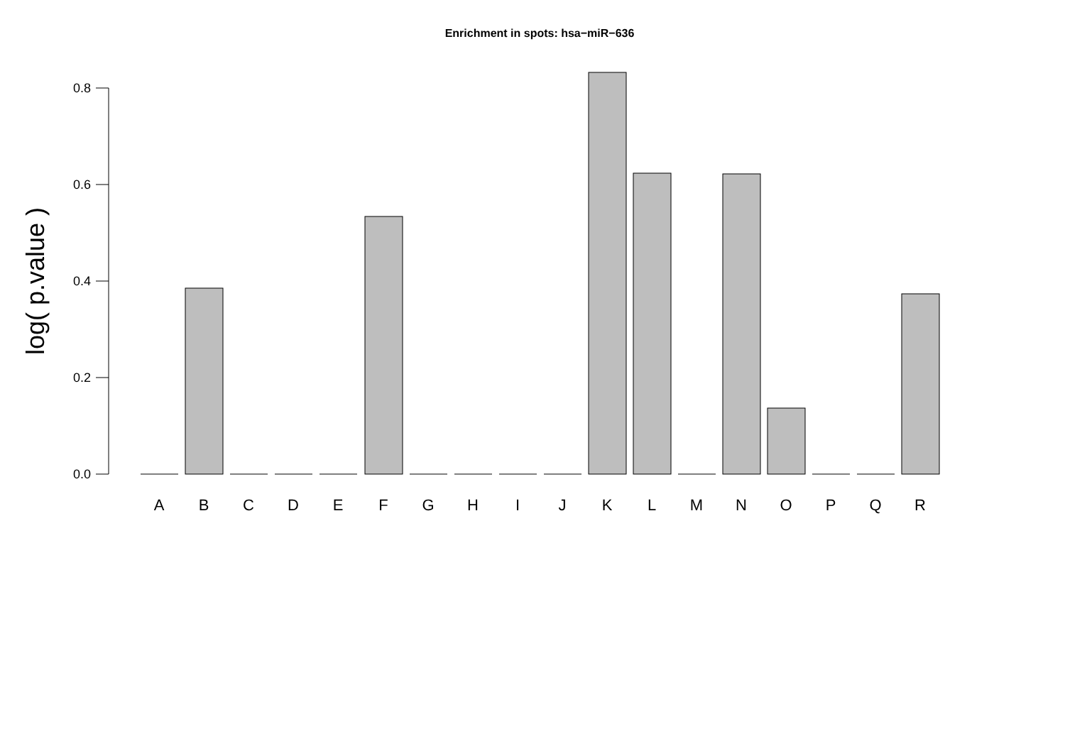Enrichment in spots: hsa−miR−636
0.0
0.2
0.4
0.6
0.8
log( p.value )
A
B
C
D
E
F
G
H
I
J
K
L
M
N
O
P
Q
R